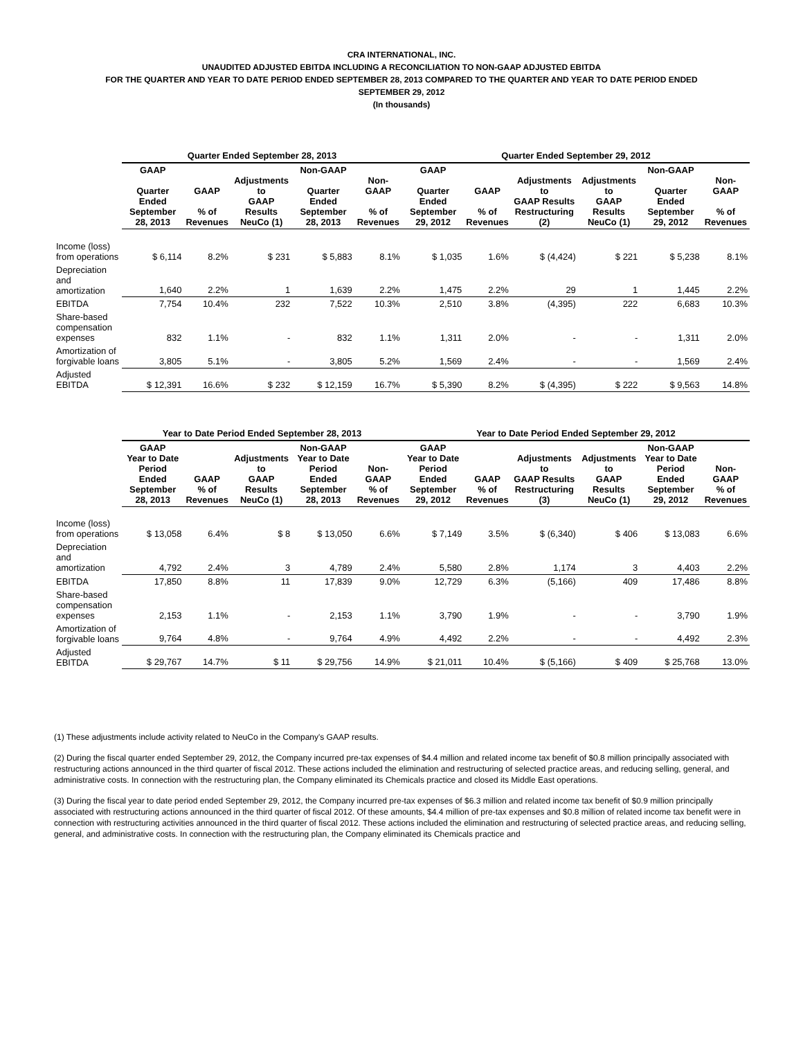CRA INTERNATIONAL, INC.
UNAUDITED ADJUSTED EBITDA INCLUDING A RECONCILIATION TO NON-GAAP ADJUSTED EBITDA
FOR THE QUARTER AND YEAR TO DATE PERIOD ENDED SEPTEMBER 28, 2013 COMPARED TO THE QUARTER AND YEAR TO DATE PERIOD ENDED
SEPTEMBER 29, 2012
(In thousands)
| | Quarter Ended September 28, 2013 | | | | | Quarter Ended September 29, 2012 | | | | | |
| --- | --- | --- | --- | --- | --- | --- | --- | --- | --- | --- | --- |
| | GAAP Quarter Ended September 28, 2013 | GAAP % of Revenues | Adjustments to GAAP Results NeuCo (1) | Non-GAAP Quarter Ended September 28, 2013 | Non-GAAP % of Revenues | GAAP Quarter Ended September 29, 2012 | GAAP % of Revenues | Adjustments to GAAP Results Restructuring (2) | Adjustments to GAAP Results NeuCo (1) | Non-GAAP Quarter Ended September 29, 2012 | Non-GAAP % of Revenues |
| Income (loss) from operations | $ 6,114 | 8.2% | $ 231 | $ 5,883 | 8.1% | $ 1,035 | 1.6% | $ (4,424) | $ 221 | $ 5,238 | 8.1% |
| Depreciation and amortization | 1,640 | 2.2% | 1 | 1,639 | 2.2% | 1,475 | 2.2% | 29 | 1 | 1,445 | 2.2% |
| EBITDA | 7,754 | 10.4% | 232 | 7,522 | 10.3% | 2,510 | 3.8% | (4,395) | 222 | 6,683 | 10.3% |
| Share-based compensation expenses | 832 | 1.1% | - | 832 | 1.1% | 1,311 | 2.0% | - | - | 1,311 | 2.0% |
| Amortization of forgivable loans | 3,805 | 5.1% | - | 3,805 | 5.2% | 1,569 | 2.4% | - | - | 1,569 | 2.4% |
| Adjusted EBITDA | $ 12,391 | 16.6% | $ 232 | $ 12,159 | 16.7% | $ 5,390 | 8.2% | $ (4,395) | $ 222 | $ 9,563 | 14.8% |
| | Year to Date Period Ended September 28, 2013 | | | | | Year to Date Period Ended September 29, 2012 | | | | | |
| --- | --- | --- | --- | --- | --- | --- | --- | --- | --- | --- | --- |
| | GAAP Year to Date Period Ended September 28, 2013 | GAAP % of Revenues | Adjustments to GAAP Results NeuCo (1) | Non-GAAP Year to Date Period Ended September 28, 2013 | Non-GAAP % of Revenues | GAAP Year to Date Period Ended September 29, 2012 | GAAP % of Revenues | Adjustments to GAAP Results Restructuring (3) | Adjustments to GAAP Results NeuCo (1) | Non-GAAP Year to Date Period Ended September 29, 2012 | Non-GAAP % of Revenues |
| Income (loss) from operations | $ 13,058 | 6.4% | $ 8 | $ 13,050 | 6.6% | $ 7,149 | 3.5% | $ (6,340) | $ 406 | $ 13,083 | 6.6% |
| Depreciation and amortization | 4,792 | 2.4% | 3 | 4,789 | 2.4% | 5,580 | 2.8% | 1,174 | 3 | 4,403 | 2.2% |
| EBITDA | 17,850 | 8.8% | 11 | 17,839 | 9.0% | 12,729 | 6.3% | (5,166) | 409 | 17,486 | 8.8% |
| Share-based compensation expenses | 2,153 | 1.1% | - | 2,153 | 1.1% | 3,790 | 1.9% | - | - | 3,790 | 1.9% |
| Amortization of forgivable loans | 9,764 | 4.8% | - | 9,764 | 4.9% | 4,492 | 2.2% | - | - | 4,492 | 2.3% |
| Adjusted EBITDA | $ 29,767 | 14.7% | $ 11 | $ 29,756 | 14.9% | $ 21,011 | 10.4% | $ (5,166) | $ 409 | $ 25,768 | 13.0% |
(1) These adjustments include activity related to NeuCo in the Company's GAAP results.
(2) During the fiscal quarter ended September 29, 2012, the Company incurred pre-tax expenses of $4.4 million and related income tax benefit of $0.8 million principally associated with restructuring actions announced in the third quarter of fiscal 2012. These actions included the elimination and restructuring of selected practice areas, and reducing selling, general, and administrative costs. In connection with the restructuring plan, the Company eliminated its Chemicals practice and closed its Middle East operations.
(3) During the fiscal year to date period ended September 29, 2012, the Company incurred pre-tax expenses of $6.3 million and related income tax benefit of $0.9 million principally associated with restructuring actions announced in the third quarter of fiscal 2012. Of these amounts, $4.4 million of pre-tax expenses and $0.8 million of related income tax benefit were in connection with restructuring activities announced in the third quarter of fiscal 2012. These actions included the elimination and restructuring of selected practice areas, and reducing selling, general, and administrative costs. In connection with the restructuring plan, the Company eliminated its Chemicals practice and